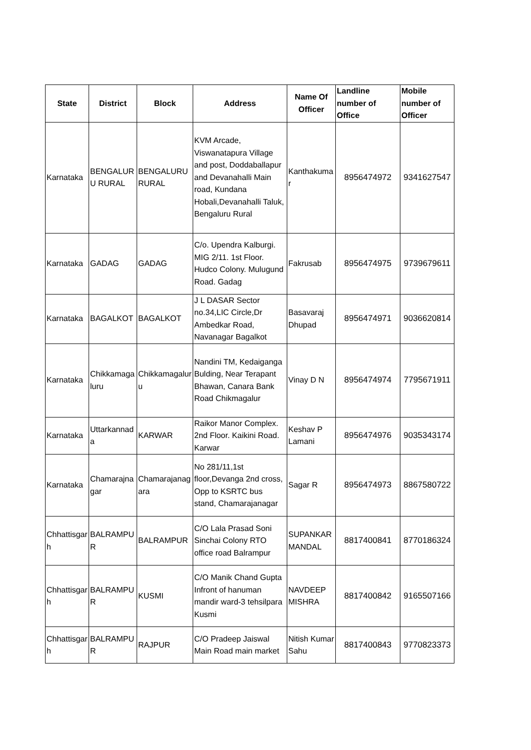| State | District | Block | Address | Name Of Officer | Landline number of Office | Mobile number of Officer |
| --- | --- | --- | --- | --- | --- | --- |
| Karnataka | BENGALURU RURAL | BENGALURU RURAL | KVM Arcade, Viswanatapura Village and post, Doddaballapur and Devanahalli Main road, Kundana Hobali,Devanahalli Taluk, Bengaluru Rural | Kanthakumar | 8956474972 | 9341627547 |
| Karnataka | GADAG | GADAG | C/o. Upendra Kalburgi. MIG 2/11. 1st Floor. Hudco Colony. Mulugund Road. Gadag | Fakrusab | 8956474975 | 9739679611 |
| Karnataka | BAGALKOT | BAGALKOT | J L DASAR Sector no.34,LIC Circle,Dr Ambedkar Road, Navanagar Bagalkot | Basavaraj Dhupad | 8956474971 | 9036620814 |
| Karnataka | Chikkamagaluru | Chikkamagaluru | Nandini TM, Kedaiganga Bulding, Near Terapant Bhawan, Canara Bank Road Chikmagalur | Vinay D N | 8956474974 | 7795671911 |
| Karnataka | Uttarkannada | KARWAR | Raikor Manor Complex. 2nd Floor. Kaikini Road. Karwar | Keshav P Lamani | 8956474976 | 9035343174 |
| Karnataka | Chamarajnagar | Chamarajanagara | No 281/11,1st floor,Devanga 2nd cross, Opp to KSRTC bus stand, Chamarajanagar | Sagar R | 8956474973 | 8867580722 |
| Chhattisgarh | BALRAMPUR | BALRAMPUR | C/O Lala Prasad Soni Sinchai Colony RTO office road Balrampur | SUPANKAR MANDAL | 8817400841 | 8770186324 |
| Chhattisgarh | BALRAMPUR | KUSMI | C/O Manik Chand Gupta Infront of hanuman mandir ward-3 tehsilpara Kusmi | NAVDEEP MISHRA | 8817400842 | 9165507166 |
| Chhattisgarh | BALRAMPUR | RAJPUR | C/O Pradeep Jaiswal Main Road main market | Nitish Kumar Sahu | 8817400843 | 9770823373 |